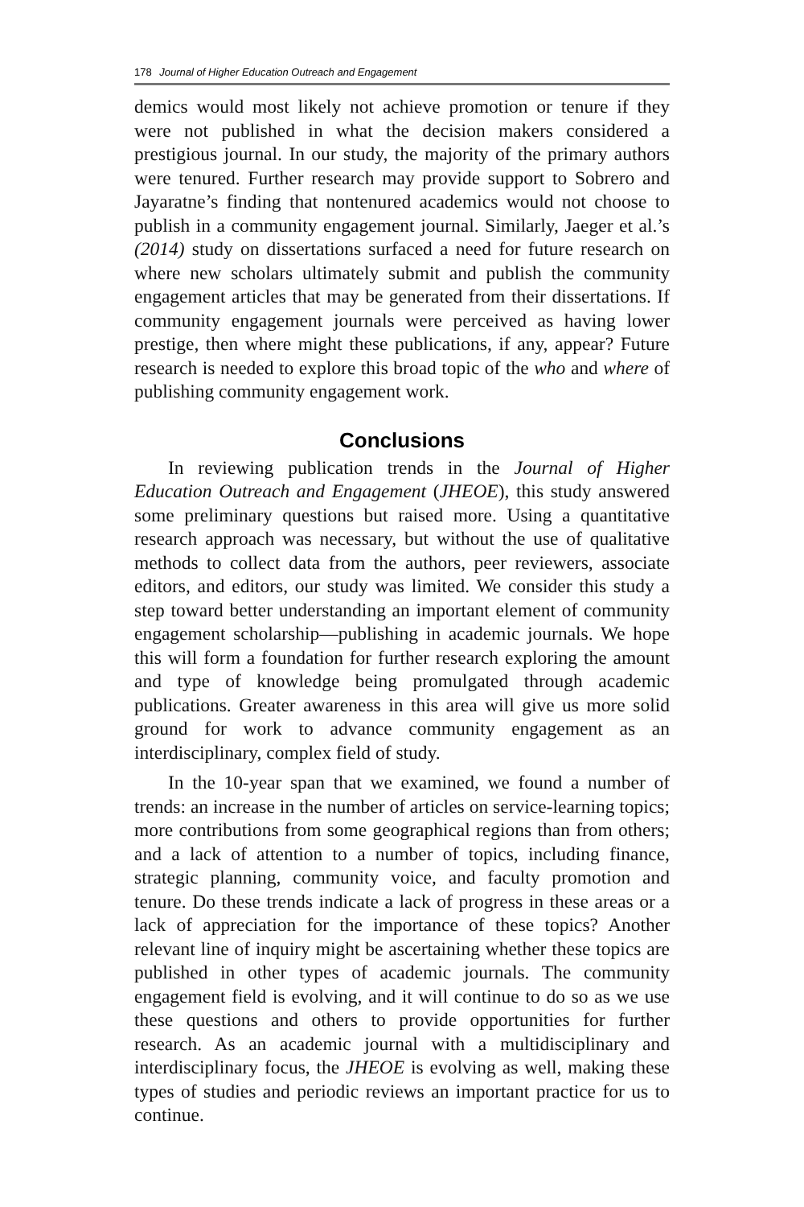178 Journal of Higher Education Outreach and Engagement
demics would most likely not achieve promotion or tenure if they were not published in what the decision makers considered a prestigious journal. In our study, the majority of the primary authors were tenured. Further research may provide support to Sobrero and Jayaratne’s finding that nontenured academics would not choose to publish in a community engagement journal. Similarly, Jaeger et al.’s (2014) study on dissertations surfaced a need for future research on where new scholars ultimately submit and publish the community engagement articles that may be generated from their dissertations. If community engagement journals were perceived as having lower prestige, then where might these publications, if any, appear? Future research is needed to explore this broad topic of the who and where of publishing community engagement work.
Conclusions
In reviewing publication trends in the Journal of Higher Education Outreach and Engagement (JHEOE), this study answered some preliminary questions but raised more. Using a quantitative research approach was necessary, but without the use of qualitative methods to collect data from the authors, peer reviewers, associate editors, and editors, our study was limited. We consider this study a step toward better understanding an important element of community engagement scholarship—publishing in academic journals. We hope this will form a foundation for further research exploring the amount and type of knowledge being promulgated through academic publications. Greater awareness in this area will give us more solid ground for work to advance community engagement as an interdisciplinary, complex field of study.
In the 10-year span that we examined, we found a number of trends: an increase in the number of articles on service-learning topics; more contributions from some geographical regions than from others; and a lack of attention to a number of topics, including finance, strategic planning, community voice, and faculty promotion and tenure. Do these trends indicate a lack of progress in these areas or a lack of appreciation for the importance of these topics? Another relevant line of inquiry might be ascertaining whether these topics are published in other types of academic journals. The community engagement field is evolving, and it will continue to do so as we use these questions and others to provide opportunities for further research. As an academic journal with a multidisciplinary and interdisciplinary focus, the JHEOE is evolving as well, making these types of studies and periodic reviews an important practice for us to continue.